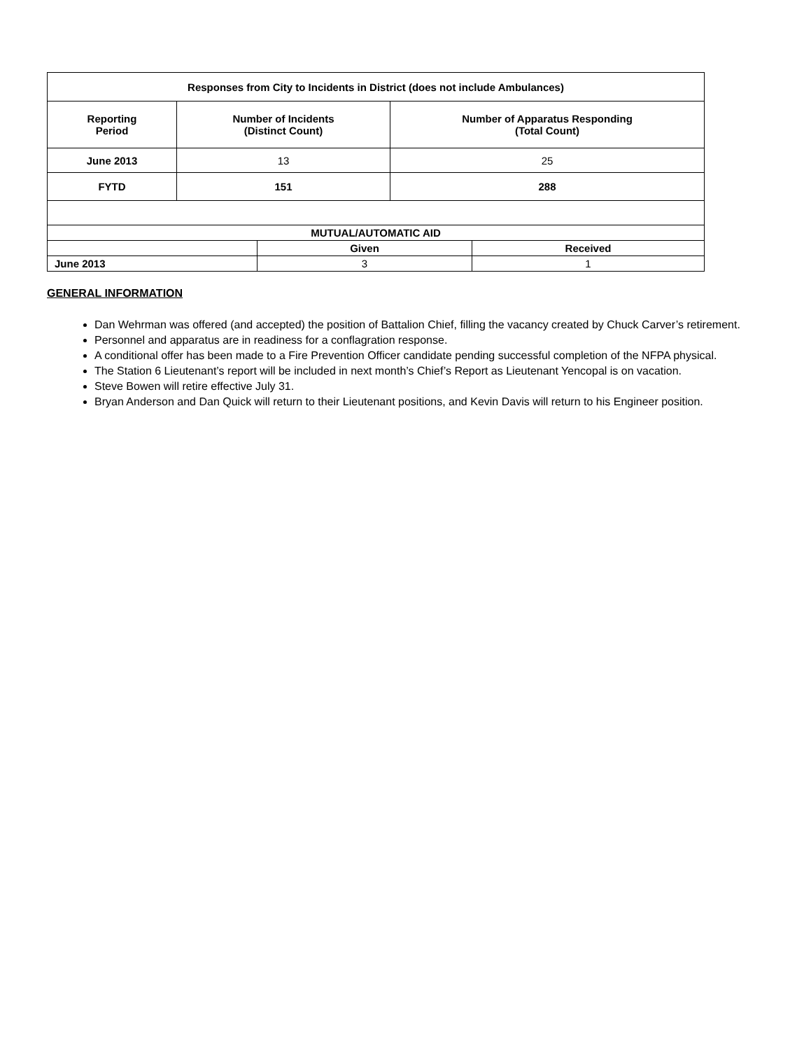| Responses from City to Incidents in District (does not include Ambulances) | | |
| --- | --- | --- |
| Reporting Period | Number of Incidents (Distinct Count) | Number of Apparatus Responding (Total Count) |
| June 2013 | 13 | 25 |
| FYTD | 151 | 288 |
| MUTUAL/AUTOMATIC AID | | |
| --- | --- | --- |
| | Given | Received |
| June 2013 | 3 | 1 |
GENERAL INFORMATION
Dan Wehrman was offered (and accepted) the position of Battalion Chief, filling the vacancy created by Chuck Carver’s retirement.
Personnel and apparatus are in readiness for a conflagration response.
A conditional offer has been made to a Fire Prevention Officer candidate pending successful completion of the NFPA physical.
The Station 6 Lieutenant’s report will be included in next month’s Chief’s Report as Lieutenant Yencopal is on vacation.
Steve Bowen will retire effective July 31.
Bryan Anderson and Dan Quick will return to their Lieutenant positions, and Kevin Davis will return to his Engineer position.